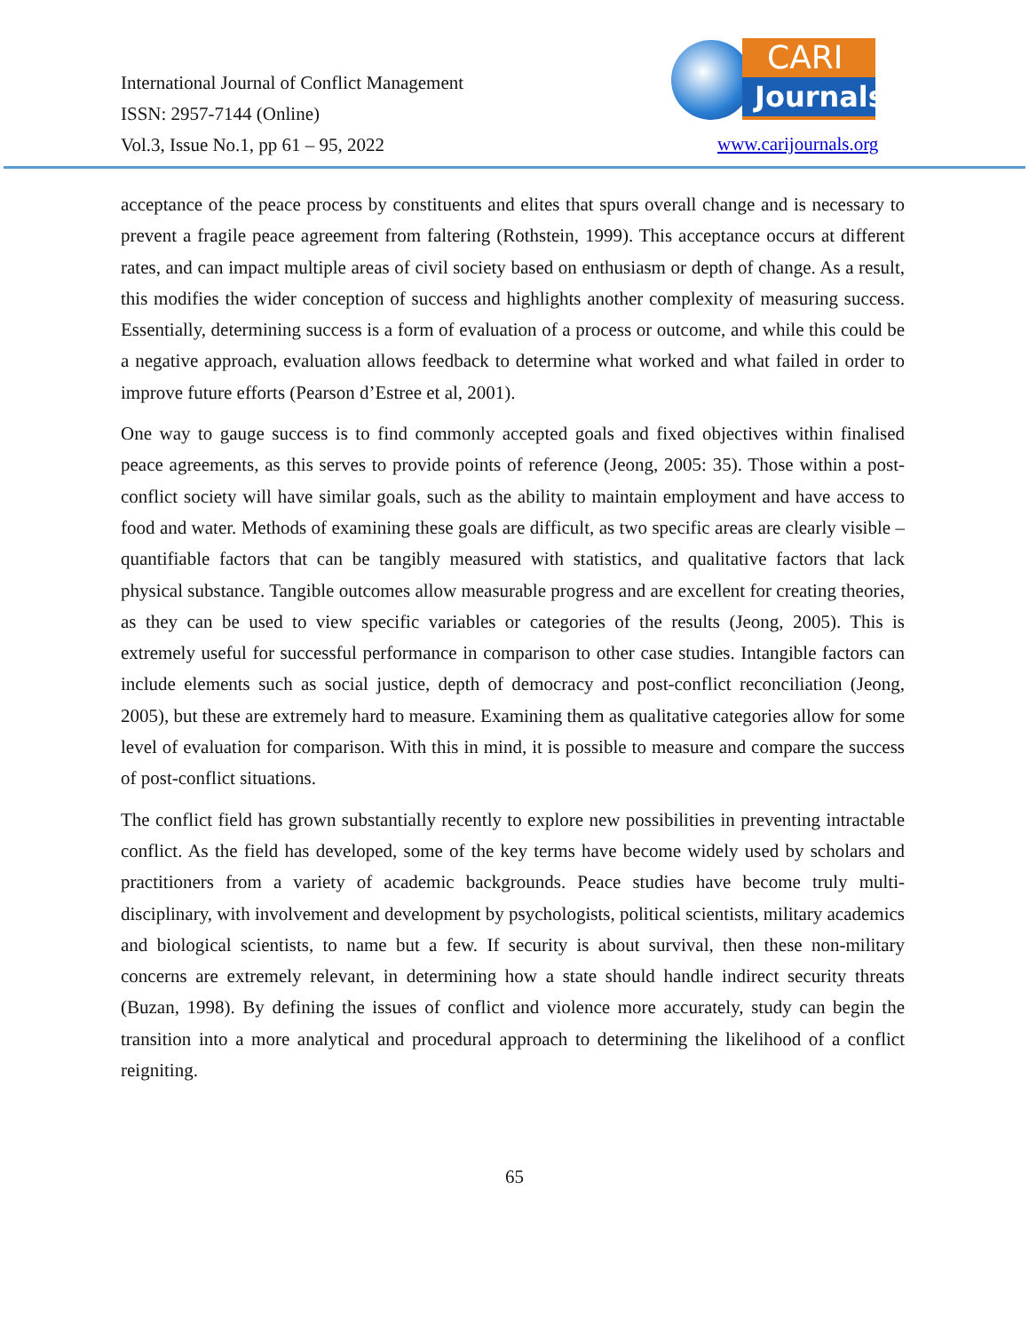International Journal of Conflict Management
ISSN: 2957-7144 (Online)
Vol.3, Issue No.1, pp 61 – 95, 2022
CARI
Journals
www.carijournals.org
acceptance of the peace process by constituents and elites that spurs overall change and is necessary to prevent a fragile peace agreement from faltering (Rothstein, 1999). This acceptance occurs at different rates, and can impact multiple areas of civil society based on enthusiasm or depth of change. As a result, this modifies the wider conception of success and highlights another complexity of measuring success. Essentially, determining success is a form of evaluation of a process or outcome, and while this could be a negative approach, evaluation allows feedback to determine what worked and what failed in order to improve future efforts (Pearson d’Estree et al, 2001).
One way to gauge success is to find commonly accepted goals and fixed objectives within finalised peace agreements, as this serves to provide points of reference (Jeong, 2005: 35). Those within a post-conflict society will have similar goals, such as the ability to maintain employment and have access to food and water. Methods of examining these goals are difficult, as two specific areas are clearly visible – quantifiable factors that can be tangibly measured with statistics, and qualitative factors that lack physical substance. Tangible outcomes allow measurable progress and are excellent for creating theories, as they can be used to view specific variables or categories of the results (Jeong, 2005). This is extremely useful for successful performance in comparison to other case studies. Intangible factors can include elements such as social justice, depth of democracy and post-conflict reconciliation (Jeong, 2005), but these are extremely hard to measure. Examining them as qualitative categories allow for some level of evaluation for comparison. With this in mind, it is possible to measure and compare the success of post-conflict situations.
The conflict field has grown substantially recently to explore new possibilities in preventing intractable conflict. As the field has developed, some of the key terms have become widely used by scholars and practitioners from a variety of academic backgrounds. Peace studies have become truly multi-disciplinary, with involvement and development by psychologists, political scientists, military academics and biological scientists, to name but a few. If security is about survival, then these non-military concerns are extremely relevant, in determining how a state should handle indirect security threats (Buzan, 1998). By defining the issues of conflict and violence more accurately, study can begin the transition into a more analytical and procedural approach to determining the likelihood of a conflict reigniting.
65